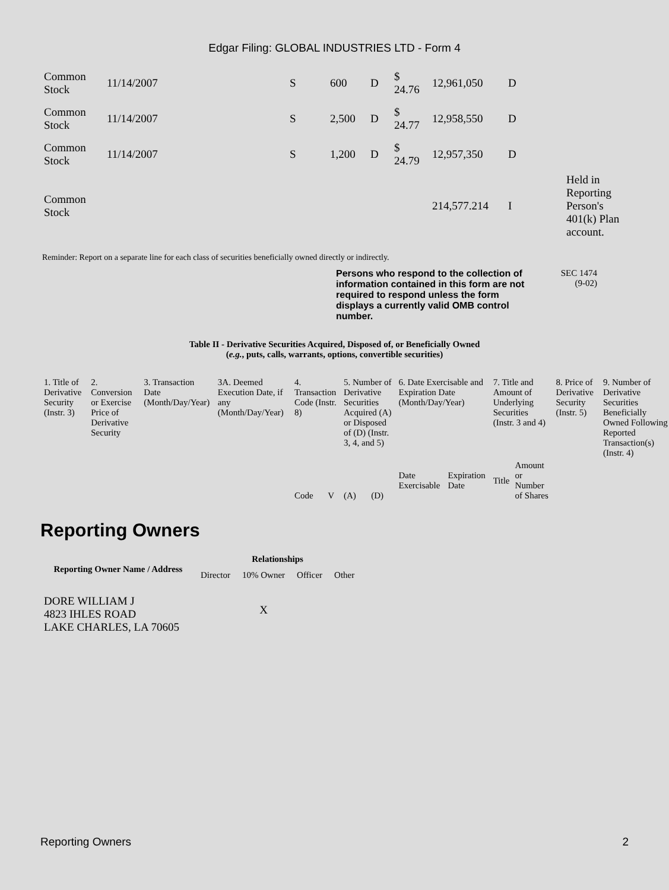Edgar Filing: GLOBAL INDUSTRIES LTD - Form 4
| Common Stock | 11/14/2007 | S | 600 | D | $ 24.76 | 12,961,050 | D | |
| Common Stock | 11/14/2007 | S | 2,500 | D | $ 24.77 | 12,958,550 | D | |
| Common Stock | 11/14/2007 | S | 1,200 | D | $ 24.79 | 12,957,350 | D | |
| Common Stock | | | | | | 214,577.214 | I | Held in Reporting Person's 401(k) Plan account. |
Reminder: Report on a separate line for each class of securities beneficially owned directly or indirectly.
Persons who respond to the collection of information contained in this form are not required to respond unless the form displays a currently valid OMB control number.
SEC 1474
(9-02)
Table II - Derivative Securities Acquired, Disposed of, or Beneficially Owned
(e.g., puts, calls, warrants, options, convertible securities)
| 1. Title of Derivative Security (Instr. 3) | 2. Conversion or Exercise Price of Derivative Security | 3. Transaction Date (Month/Day/Year) | 3A. Deemed Execution Date, if any (Month/Day/Year) | 4. Transaction Code (Instr. 8) | | 5. Number of Derivative Securities Acquired (A) or Disposed of (D) (Instr. 3, 4, and 5) | | 6. Date Exercisable and Expiration Date (Month/Day/Year) | | 7. Title and Amount of Underlying Securities (Instr. 3 and 4) | | 8. Price of Derivative Security (Instr. 5) | 9. Number of Derivative Securities Beneficially Owned Following Reported Transaction(s) (Instr. 4) |
| | | | | Code | V | (A) | (D) | Date Exercisable | Expiration Date | Title | Amount or Number of Shares | | |
Reporting Owners
| Reporting Owner Name / Address | Relationships | | | |
| --- | --- | --- | --- | --- |
| | Director | 10% Owner | Officer | Other |
| DORE WILLIAM J 4823 IHLES ROAD LAKE CHARLES, LA 70605 | | X | | |
Reporting Owners 2